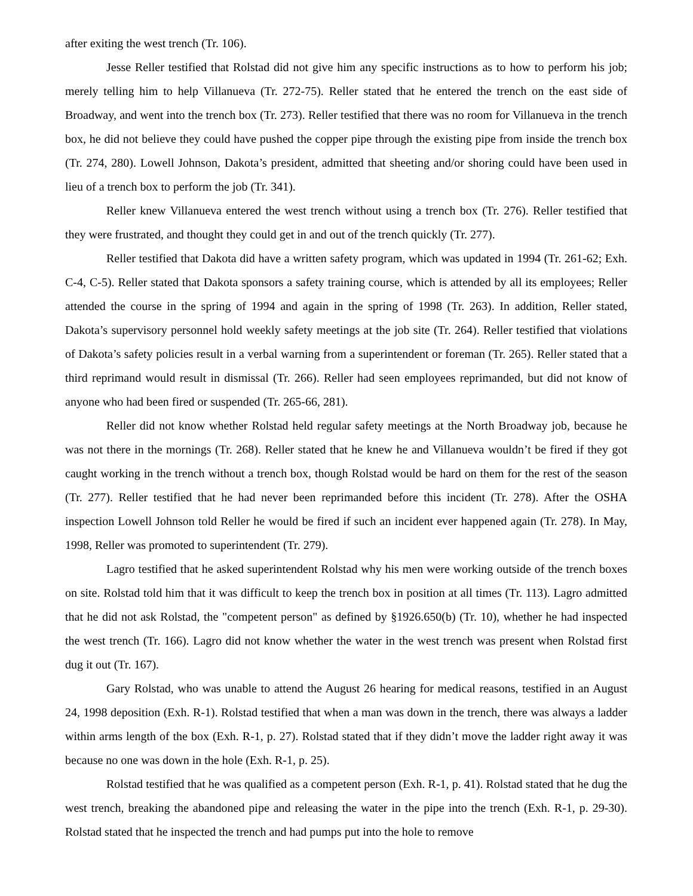after exiting the west trench (Tr. 106).
Jesse Reller testified that Rolstad did not give him any specific instructions as to how to perform his job; merely telling him to help Villanueva (Tr. 272-75). Reller stated that he entered the trench on the east side of Broadway, and went into the trench box (Tr. 273). Reller testified that there was no room for Villanueva in the trench box, he did not believe they could have pushed the copper pipe through the existing pipe from inside the trench box (Tr. 274, 280). Lowell Johnson, Dakota’s president, admitted that sheeting and/or shoring could have been used in lieu of a trench box to perform the job (Tr. 341).
Reller knew Villanueva entered the west trench without using a trench box (Tr. 276). Reller testified that they were frustrated, and thought they could get in and out of the trench quickly (Tr. 277).
Reller testified that Dakota did have a written safety program, which was updated in 1994 (Tr. 261-62; Exh. C-4, C-5). Reller stated that Dakota sponsors a safety training course, which is attended by all its employees; Reller attended the course in the spring of 1994 and again in the spring of 1998 (Tr. 263). In addition, Reller stated, Dakota’s supervisory personnel hold weekly safety meetings at the job site (Tr. 264). Reller testified that violations of Dakota’s safety policies result in a verbal warning from a superintendent or foreman (Tr. 265). Reller stated that a third reprimand would result in dismissal (Tr. 266). Reller had seen employees reprimanded, but did not know of anyone who had been fired or suspended (Tr. 265-66, 281).
Reller did not know whether Rolstad held regular safety meetings at the North Broadway job, because he was not there in the mornings (Tr. 268). Reller stated that he knew he and Villanueva wouldn’t be fired if they got caught working in the trench without a trench box, though Rolstad would be hard on them for the rest of the season (Tr. 277). Reller testified that he had never been reprimanded before this incident (Tr. 278). After the OSHA inspection Lowell Johnson told Reller he would be fired if such an incident ever happened again (Tr. 278). In May, 1998, Reller was promoted to superintendent (Tr. 279).
Lagro testified that he asked superintendent Rolstad why his men were working outside of the trench boxes on site. Rolstad told him that it was difficult to keep the trench box in position at all times (Tr. 113). Lagro admitted that he did not ask Rolstad, the "competent person" as defined by §1926.650(b) (Tr. 10), whether he had inspected the west trench (Tr. 166). Lagro did not know whether the water in the west trench was present when Rolstad first dug it out (Tr. 167).
Gary Rolstad, who was unable to attend the August 26 hearing for medical reasons, testified in an August 24, 1998 deposition (Exh. R-1). Rolstad testified that when a man was down in the trench, there was always a ladder within arms length of the box (Exh. R-1, p. 27). Rolstad stated that if they didn’t move the ladder right away it was because no one was down in the hole (Exh. R-1, p. 25).
Rolstad testified that he was qualified as a competent person (Exh. R-1, p. 41). Rolstad stated that he dug the west trench, breaking the abandoned pipe and releasing the water in the pipe into the trench (Exh. R-1, p. 29-30). Rolstad stated that he inspected the trench and had pumps put into the hole to remove